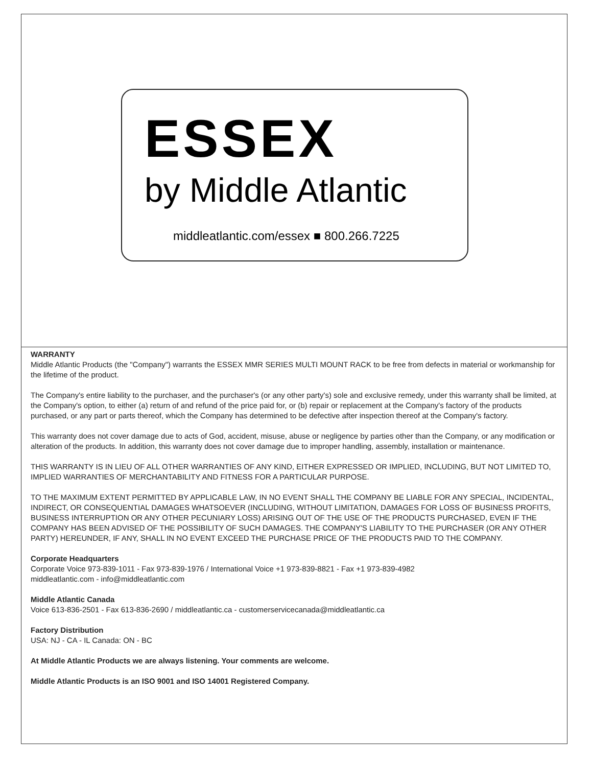ESSEX
by Middle Atlantic
middleatlantic.com/essex ■ 800.266.7225
WARRANTY
Middle Atlantic Products (the "Company") warrants the ESSEX MMR SERIES MULTI MOUNT RACK to be free from defects in material or workmanship for the lifetime of the product.
The Company's entire liability to the purchaser, and the purchaser's (or any other party's) sole and exclusive remedy, under this warranty shall be limited, at the Company's option, to either (a) return of and refund of the price paid for, or (b) repair or replacement at the Company's factory of the products purchased, or any part or parts thereof, which the Company has determined to be defective after inspection thereof at the Company's factory.
This warranty does not cover damage due to acts of God, accident, misuse, abuse or negligence by parties other than the Company, or any modification or alteration of the products. In addition, this warranty does not cover damage due to improper handling, assembly, installation or maintenance.
THIS WARRANTY IS IN LIEU OF ALL OTHER WARRANTIES OF ANY KIND, EITHER EXPRESSED OR IMPLIED, INCLUDING, BUT NOT LIMITED TO, IMPLIED WARRANTIES OF MERCHANTABILITY AND FITNESS FOR A PARTICULAR PURPOSE.
TO THE MAXIMUM EXTENT PERMITTED BY APPLICABLE LAW, IN NO EVENT SHALL THE COMPANY BE LIABLE FOR ANY SPECIAL, INCIDENTAL, INDIRECT, OR CONSEQUENTIAL DAMAGES WHATSOEVER (INCLUDING, WITHOUT LIMITATION, DAMAGES FOR LOSS OF BUSINESS PROFITS, BUSINESS INTERRUPTION OR ANY OTHER PECUNIARY LOSS) ARISING OUT OF THE USE OF THE PRODUCTS PURCHASED, EVEN IF THE COMPANY HAS BEEN ADVISED OF THE POSSIBILITY OF SUCH DAMAGES. THE COMPANY'S LIABILITY TO THE PURCHASER (OR ANY OTHER PARTY) HEREUNDER, IF ANY, SHALL IN NO EVENT EXCEED THE PURCHASE PRICE OF THE PRODUCTS PAID TO THE COMPANY.
Corporate Headquarters
Corporate Voice 973-839-1011 - Fax 973-839-1976 / International Voice +1 973-839-8821 - Fax +1 973-839-4982
middleatlantic.com - info@middleatlantic.com
Middle Atlantic Canada
Voice 613-836-2501 - Fax 613-836-2690 / middleatlantic.ca - customerservicecanada@middleatlantic.ca
Factory Distribution
USA: NJ - CA - IL Canada: ON - BC
At Middle Atlantic Products we are always listening. Your comments are welcome.
Middle Atlantic Products is an ISO 9001 and ISO 14001 Registered Company.